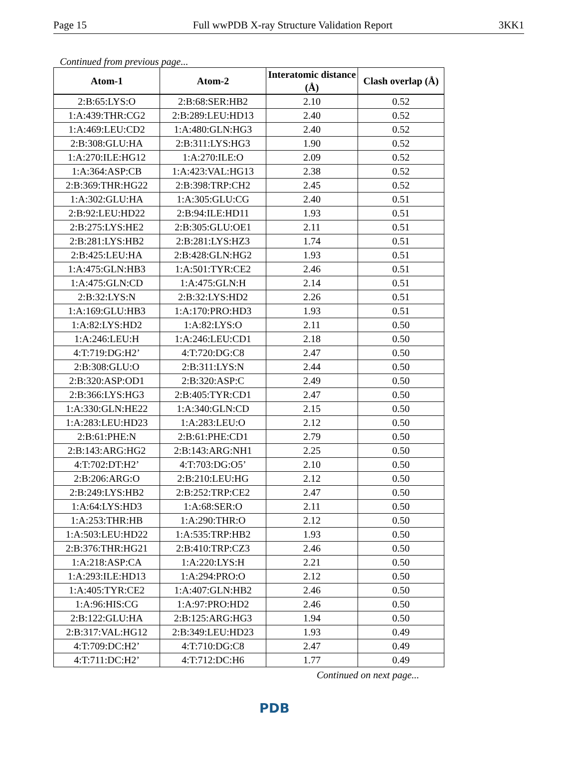Page 15 Full wwPDB X-ray Structure Validation Report 3KK1
Continued from previous page...
| Atom-1 | Atom-2 | Interatomic distance (Å) | Clash overlap (Å) |
| --- | --- | --- | --- |
| 2:B:65:LYS:O | 2:B:68:SER:HB2 | 2.10 | 0.52 |
| 1:A:439:THR:CG2 | 2:B:289:LEU:HD13 | 2.40 | 0.52 |
| 1:A:469:LEU:CD2 | 1:A:480:GLN:HG3 | 2.40 | 0.52 |
| 2:B:308:GLU:HA | 2:B:311:LYS:HG3 | 1.90 | 0.52 |
| 1:A:270:ILE:HG12 | 1:A:270:ILE:O | 2.09 | 0.52 |
| 1:A:364:ASP:CB | 1:A:423:VAL:HG13 | 2.38 | 0.52 |
| 2:B:369:THR:HG22 | 2:B:398:TRP:CH2 | 2.45 | 0.52 |
| 1:A:302:GLU:HA | 1:A:305:GLU:CG | 2.40 | 0.51 |
| 2:B:92:LEU:HD22 | 2:B:94:ILE:HD11 | 1.93 | 0.51 |
| 2:B:275:LYS:HE2 | 2:B:305:GLU:OE1 | 2.11 | 0.51 |
| 2:B:281:LYS:HB2 | 2:B:281:LYS:HZ3 | 1.74 | 0.51 |
| 2:B:425:LEU:HA | 2:B:428:GLN:HG2 | 1.93 | 0.51 |
| 1:A:475:GLN:HB3 | 1:A:501:TYR:CE2 | 2.46 | 0.51 |
| 1:A:475:GLN:CD | 1:A:475:GLN:H | 2.14 | 0.51 |
| 2:B:32:LYS:N | 2:B:32:LYS:HD2 | 2.26 | 0.51 |
| 1:A:169:GLU:HB3 | 1:A:170:PRO:HD3 | 1.93 | 0.51 |
| 1:A:82:LYS:HD2 | 1:A:82:LYS:O | 2.11 | 0.50 |
| 1:A:246:LEU:H | 1:A:246:LEU:CD1 | 2.18 | 0.50 |
| 4:T:719:DG:H2’ | 4:T:720:DG:C8 | 2.47 | 0.50 |
| 2:B:308:GLU:O | 2:B:311:LYS:N | 2.44 | 0.50 |
| 2:B:320:ASP:OD1 | 2:B:320:ASP:C | 2.49 | 0.50 |
| 2:B:366:LYS:HG3 | 2:B:405:TYR:CD1 | 2.47 | 0.50 |
| 1:A:330:GLN:HE22 | 1:A:340:GLN:CD | 2.15 | 0.50 |
| 1:A:283:LEU:HD23 | 1:A:283:LEU:O | 2.12 | 0.50 |
| 2:B:61:PHE:N | 2:B:61:PHE:CD1 | 2.79 | 0.50 |
| 2:B:143:ARG:HG2 | 2:B:143:ARG:NH1 | 2.25 | 0.50 |
| 4:T:702:DT:H2’ | 4:T:703:DG:O5’ | 2.10 | 0.50 |
| 2:B:206:ARG:O | 2:B:210:LEU:HG | 2.12 | 0.50 |
| 2:B:249:LYS:HB2 | 2:B:252:TRP:CE2 | 2.47 | 0.50 |
| 1:A:64:LYS:HD3 | 1:A:68:SER:O | 2.11 | 0.50 |
| 1:A:253:THR:HB | 1:A:290:THR:O | 2.12 | 0.50 |
| 1:A:503:LEU:HD22 | 1:A:535:TRP:HB2 | 1.93 | 0.50 |
| 2:B:376:THR:HG21 | 2:B:410:TRP:CZ3 | 2.46 | 0.50 |
| 1:A:218:ASP:CA | 1:A:220:LYS:H | 2.21 | 0.50 |
| 1:A:293:ILE:HD13 | 1:A:294:PRO:O | 2.12 | 0.50 |
| 1:A:405:TYR:CE2 | 1:A:407:GLN:HB2 | 2.46 | 0.50 |
| 1:A:96:HIS:CG | 1:A:97:PRO:HD2 | 2.46 | 0.50 |
| 2:B:122:GLU:HA | 2:B:125:ARG:HG3 | 1.94 | 0.50 |
| 2:B:317:VAL:HG12 | 2:B:349:LEU:HD23 | 1.93 | 0.49 |
| 4:T:709:DC:H2’ | 4:T:710:DG:C8 | 2.47 | 0.49 |
| 4:T:711:DC:H2’ | 4:T:712:DC:H6 | 1.77 | 0.49 |
Continued on next page...
PDB